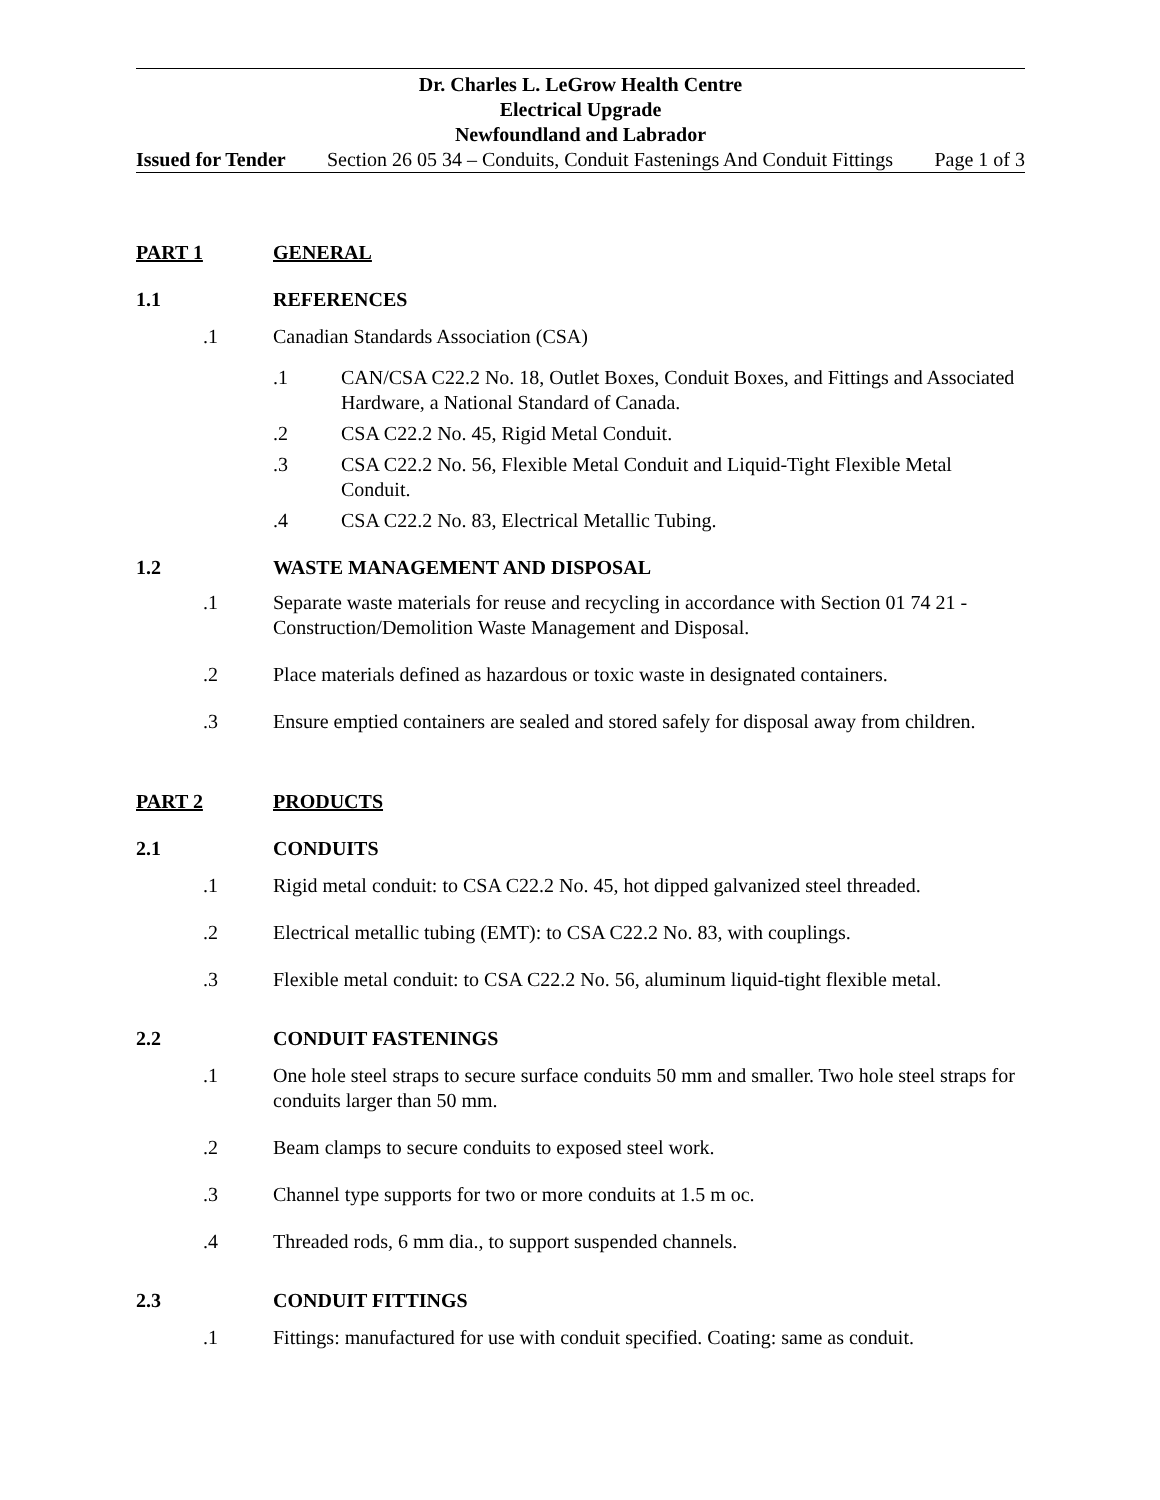Dr. Charles L. LeGrow Health Centre
Electrical Upgrade
Newfoundland and Labrador
Issued for Tender Section 26 05 34 – Conduits, Conduit Fastenings And Conduit Fittings Page 1 of 3
PART 1 GENERAL
1.1 REFERENCES
.1 Canadian Standards Association (CSA)
.1 CAN/CSA C22.2 No. 18, Outlet Boxes, Conduit Boxes, and Fittings and Associated Hardware, a National Standard of Canada.
.2 CSA C22.2 No. 45, Rigid Metal Conduit.
.3 CSA C22.2 No. 56, Flexible Metal Conduit and Liquid-Tight Flexible Metal Conduit.
.4 CSA C22.2 No. 83, Electrical Metallic Tubing.
1.2 WASTE MANAGEMENT AND DISPOSAL
.1 Separate waste materials for reuse and recycling in accordance with Section 01 74 21 - Construction/Demolition Waste Management and Disposal.
.2 Place materials defined as hazardous or toxic waste in designated containers.
.3 Ensure emptied containers are sealed and stored safely for disposal away from children.
PART 2 PRODUCTS
2.1 CONDUITS
.1 Rigid metal conduit: to CSA C22.2 No. 45, hot dipped galvanized steel threaded.
.2 Electrical metallic tubing (EMT): to CSA C22.2 No. 83, with couplings.
.3 Flexible metal conduit: to CSA C22.2 No. 56, aluminum liquid-tight flexible metal.
2.2 CONDUIT FASTENINGS
.1 One hole steel straps to secure surface conduits 50 mm and smaller. Two hole steel straps for conduits larger than 50 mm.
.2 Beam clamps to secure conduits to exposed steel work.
.3 Channel type supports for two or more conduits at 1.5 m oc.
.4 Threaded rods, 6 mm dia., to support suspended channels.
2.3 CONDUIT FITTINGS
.1 Fittings: manufactured for use with conduit specified. Coating: same as conduit.